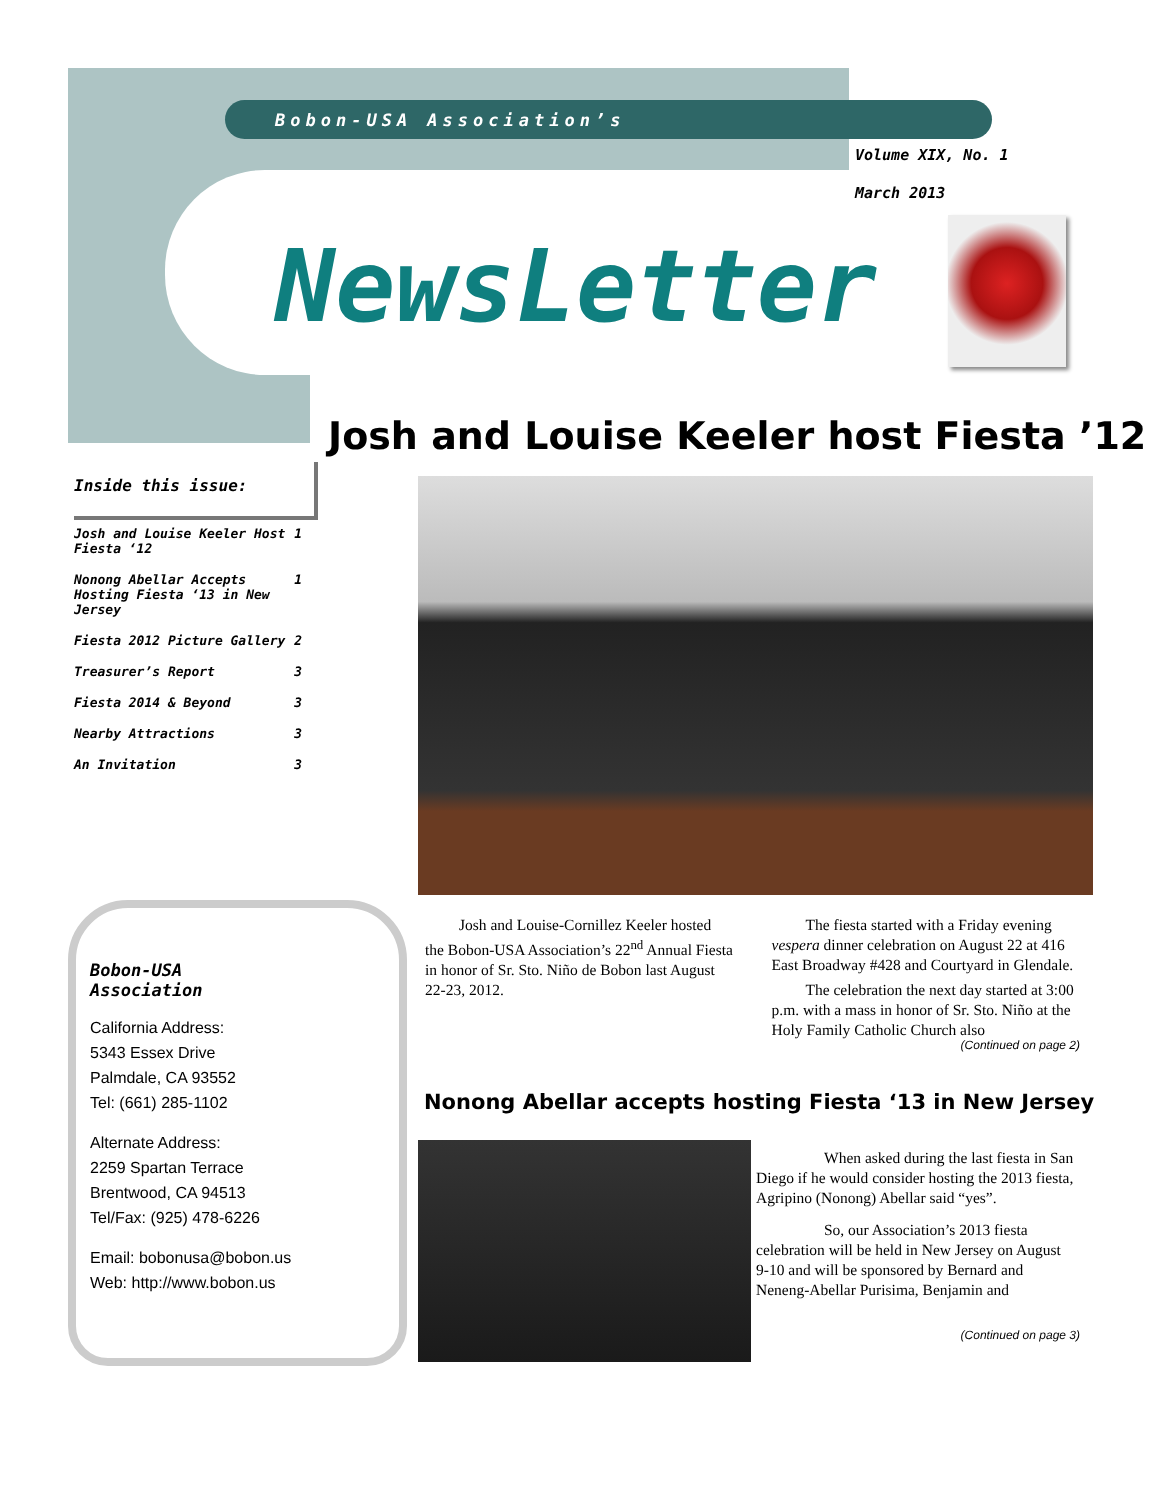Bobon-USA Association’s
Volume XIX, No. 1
March 2013
NewsLetter
Josh and Louise Keeler host Fiesta ’12
Inside this issue:
| Josh and Louise Keeler Host Fiesta ‘12 | 1 |
| Nonong Abellar Accepts Hosting Fiesta ‘13 in New Jersey | 1 |
| Fiesta 2012 Picture Gallery | 2 |
| Treasurer’s Report | 3 |
| Fiesta 2014 & Beyond | 3 |
| Nearby Attractions | 3 |
| An Invitation | 3 |
Josh and Louise-Cornillez Keeler hosted the Bobon-USA Association’s 22<sup>nd</sup> Annual Fiesta in honor of Sr. Sto. Niño de Bobon last August 22-23, 2012.
The fiesta started with a Friday evening vespera dinner celebration on August 22 at 416 East Broadway #428 and Courtyard in Glendale.
The celebration the next day started at 3:00 p.m. with a mass in honor of Sr. Sto. Niño at the Holy Family Catholic Church also
(Continued on page 2)
Nonong Abellar accepts hosting Fiesta ‘13 in New Jersey
When asked during the last fiesta in San Diego if he would consider hosting the 2013 fiesta, Agripino (Nonong) Abellar said “yes”.
So, our Association’s 2013 fiesta celebration will be held in New Jersey on August 9-10 and will be sponsored by Bernard and Neneng-Abellar Purisima, Benjamin and
(Continued on page 3)
Bobon-USA
Association
California Address:
5343 Essex Drive
Palmdale, CA 93552
Tel: (661) 285-1102
Alternate Address:
2259 Spartan Terrace
Brentwood, CA 94513
Tel/Fax: (925) 478-6226
Email: bobonusa@bobon.us
Web: http://www.bobon.us